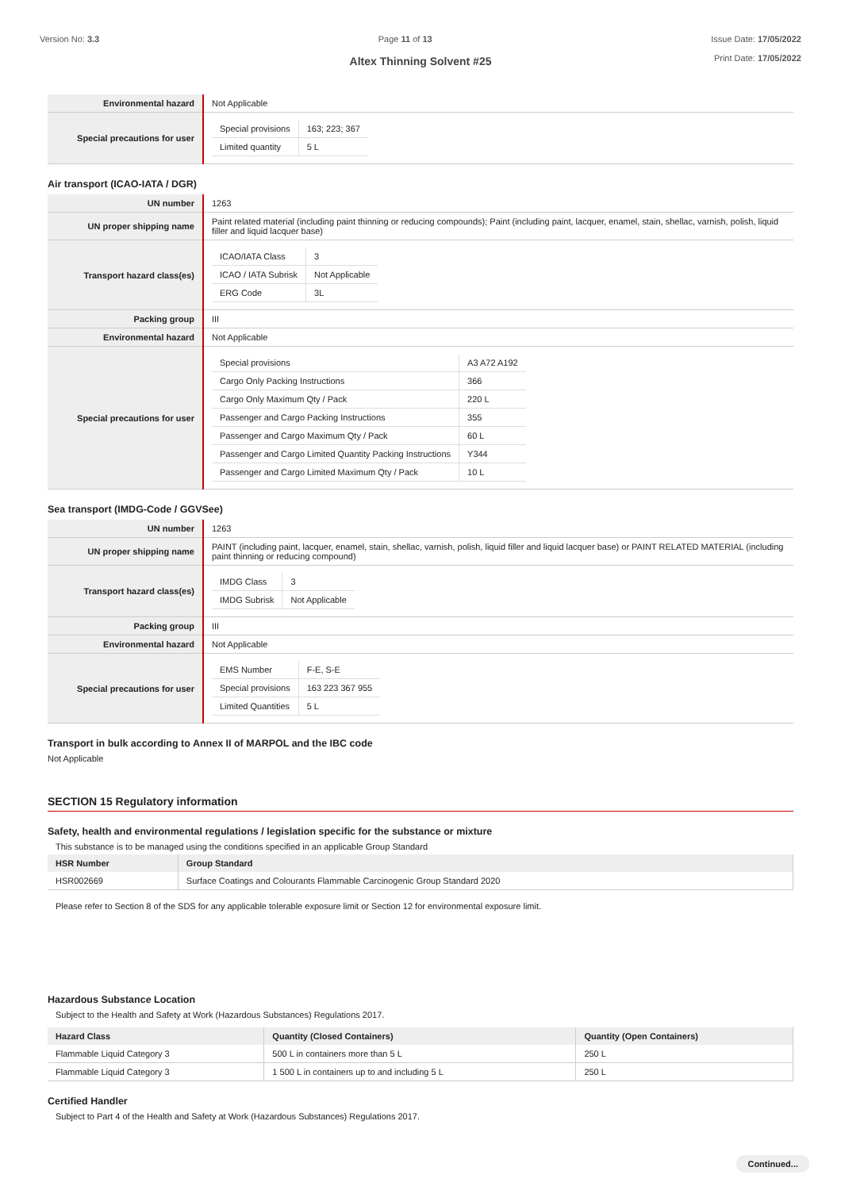Version No: 3.3 Page 11 of 13 Issue Date: 17/05/2022
Print Date: 17/05/2022
Altex Thinning Solvent #25
| Environmental hazard | Not Applicable |
| Special precautions for user | / Special provisions / 163; 223; 367 / / Limited quantity / 5 L / |
Air transport (ICAO-IATA / DGR)
| UN number | 1263 |
| UN proper shipping name | Paint related material (including paint thinning or reducing compounds); Paint (including paint, lacquer, enamel, stain, shellac, varnish, polish, liquid filler and liquid lacquer base) |
| Transport hazard class(es) | / ICAO/IATA Class / 3 / / ICAO / IATA Subrisk / Not Applicable / / ERG Code / 3L / |
| Packing group | III |
| Environmental hazard | Not Applicable |
| Special precautions for user | / Special provisions / A3 A72 A192 / / Cargo Only Packing Instructions / 366 / / Cargo Only Maximum Qty / Pack / 220 L / / Passenger and Cargo Packing Instructions / 355 / / Passenger and Cargo Maximum Qty / Pack / 60 L / / Passenger and Cargo Limited Quantity Packing Instructions / Y344 / / Passenger and Cargo Limited Maximum Qty / Pack / 10 L / |
Sea transport (IMDG-Code / GGVSee)
| UN number | 1263 |
| UN proper shipping name | PAINT (including paint, lacquer, enamel, stain, shellac, varnish, polish, liquid filler and liquid lacquer base) or PAINT RELATED MATERIAL (including paint thinning or reducing compound) |
| Transport hazard class(es) | / IMDG Class / 3 / / IMDG Subrisk / Not Applicable / |
| Packing group | III |
| Environmental hazard | Not Applicable |
| Special precautions for user | / EMS Number / F-E, S-E / / Special provisions / 163 223 367 955 / / Limited Quantities / 5 L / |
Transport in bulk according to Annex II of MARPOL and the IBC code
Not Applicable
SECTION 15 Regulatory information
Safety, health and environmental regulations / legislation specific for the substance or mixture
This substance is to be managed using the conditions specified in an applicable Group Standard
| HSR Number | Group Standard |
| --- | --- |
| HSR002669 | Surface Coatings and Colourants Flammable Carcinogenic Group Standard 2020 |
Please refer to Section 8 of the SDS for any applicable tolerable exposure limit or Section 12 for environmental exposure limit.
Hazardous Substance Location
Subject to the Health and Safety at Work (Hazardous Substances) Regulations 2017.
| Hazard Class | Quantity (Closed Containers) | Quantity (Open Containers) |
| --- | --- | --- |
| Flammable Liquid Category 3 | 500 L in containers more than 5 L | 250 L |
| Flammable Liquid Category 3 | 1 500 L in containers up to and including 5 L | 250 L |
Certified Handler
Subject to Part 4 of the Health and Safety at Work (Hazardous Substances) Regulations 2017.
Continued...